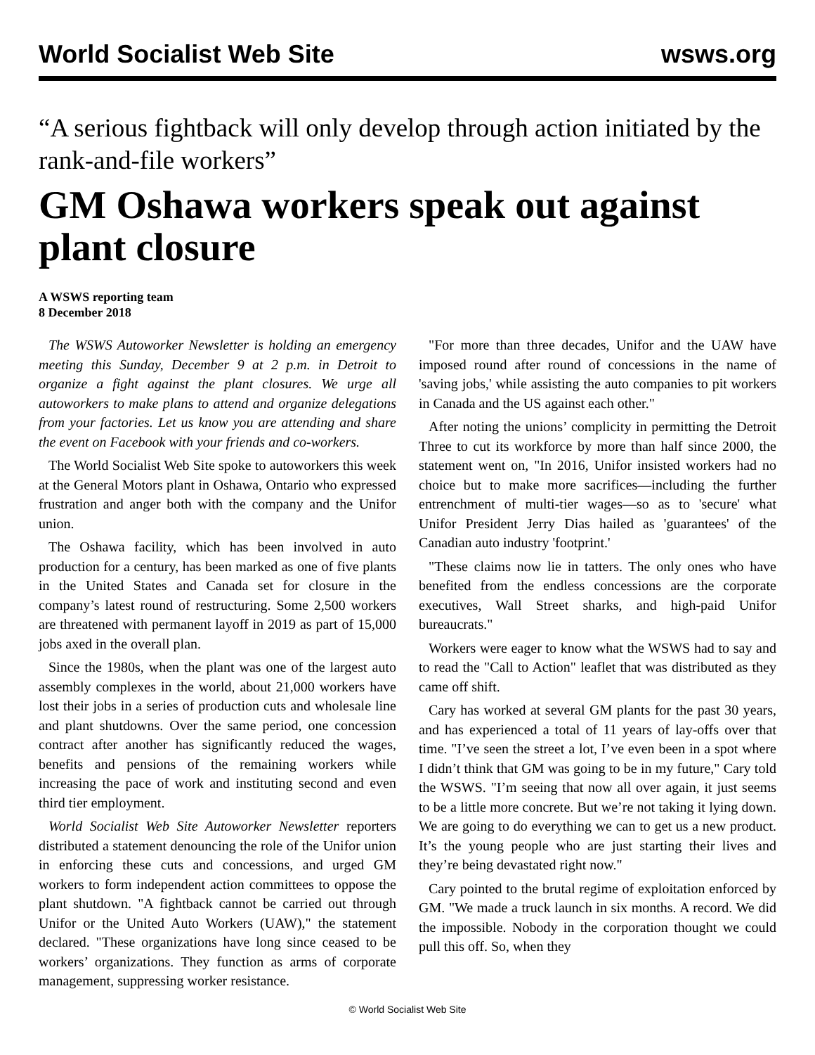World Socialist Web Site wsws.org
“A serious fightback will only develop through action initiated by the rank-and-file workers”
GM Oshawa workers speak out against plant closure
A WSWS reporting team
8 December 2018
The WSWS Autoworker Newsletter is holding an emergency meeting this Sunday, December 9 at 2 p.m. in Detroit to organize a fight against the plant closures. We urge all autoworkers to make plans to attend and organize delegations from your factories. Let us know you are attending and share the event on Facebook with your friends and co-workers.
The World Socialist Web Site spoke to autoworkers this week at the General Motors plant in Oshawa, Ontario who expressed frustration and anger both with the company and the Unifor union.
The Oshawa facility, which has been involved in auto production for a century, has been marked as one of five plants in the United States and Canada set for closure in the company’s latest round of restructuring. Some 2,500 workers are threatened with permanent layoff in 2019 as part of 15,000 jobs axed in the overall plan.
Since the 1980s, when the plant was one of the largest auto assembly complexes in the world, about 21,000 workers have lost their jobs in a series of production cuts and wholesale line and plant shutdowns. Over the same period, one concession contract after another has significantly reduced the wages, benefits and pensions of the remaining workers while increasing the pace of work and instituting second and even third tier employment.
World Socialist Web Site Autoworker Newsletter reporters distributed a statement denouncing the role of the Unifor union in enforcing these cuts and concessions, and urged GM workers to form independent action committees to oppose the plant shutdown. "A fightback cannot be carried out through Unifor or the United Auto Workers (UAW)," the statement declared. "These organizations have long since ceased to be workers’ organizations. They function as arms of corporate management, suppressing worker resistance.
"For more than three decades, Unifor and the UAW have imposed round after round of concessions in the name of 'saving jobs,' while assisting the auto companies to pit workers in Canada and the US against each other."
After noting the unions’ complicity in permitting the Detroit Three to cut its workforce by more than half since 2000, the statement went on, "In 2016, Unifor insisted workers had no choice but to make more sacrifices—including the further entrenchment of multi-tier wages—so as to 'secure' what Unifor President Jerry Dias hailed as 'guarantees' of the Canadian auto industry 'footprint.'
"These claims now lie in tatters. The only ones who have benefited from the endless concessions are the corporate executives, Wall Street sharks, and high-paid Unifor bureaucrats."
Workers were eager to know what the WSWS had to say and to read the "Call to Action" leaflet that was distributed as they came off shift.
Cary has worked at several GM plants for the past 30 years, and has experienced a total of 11 years of lay-offs over that time. "I’ve seen the street a lot, I’ve even been in a spot where I didn’t think that GM was going to be in my future," Cary told the WSWS. "I’m seeing that now all over again, it just seems to be a little more concrete. But we’re not taking it lying down. We are going to do everything we can to get us a new product. It’s the young people who are just starting their lives and they’re being devastated right now."
Cary pointed to the brutal regime of exploitation enforced by GM. "We made a truck launch in six months. A record. We did the impossible. Nobody in the corporation thought we could pull this off. So, when they
© World Socialist Web Site